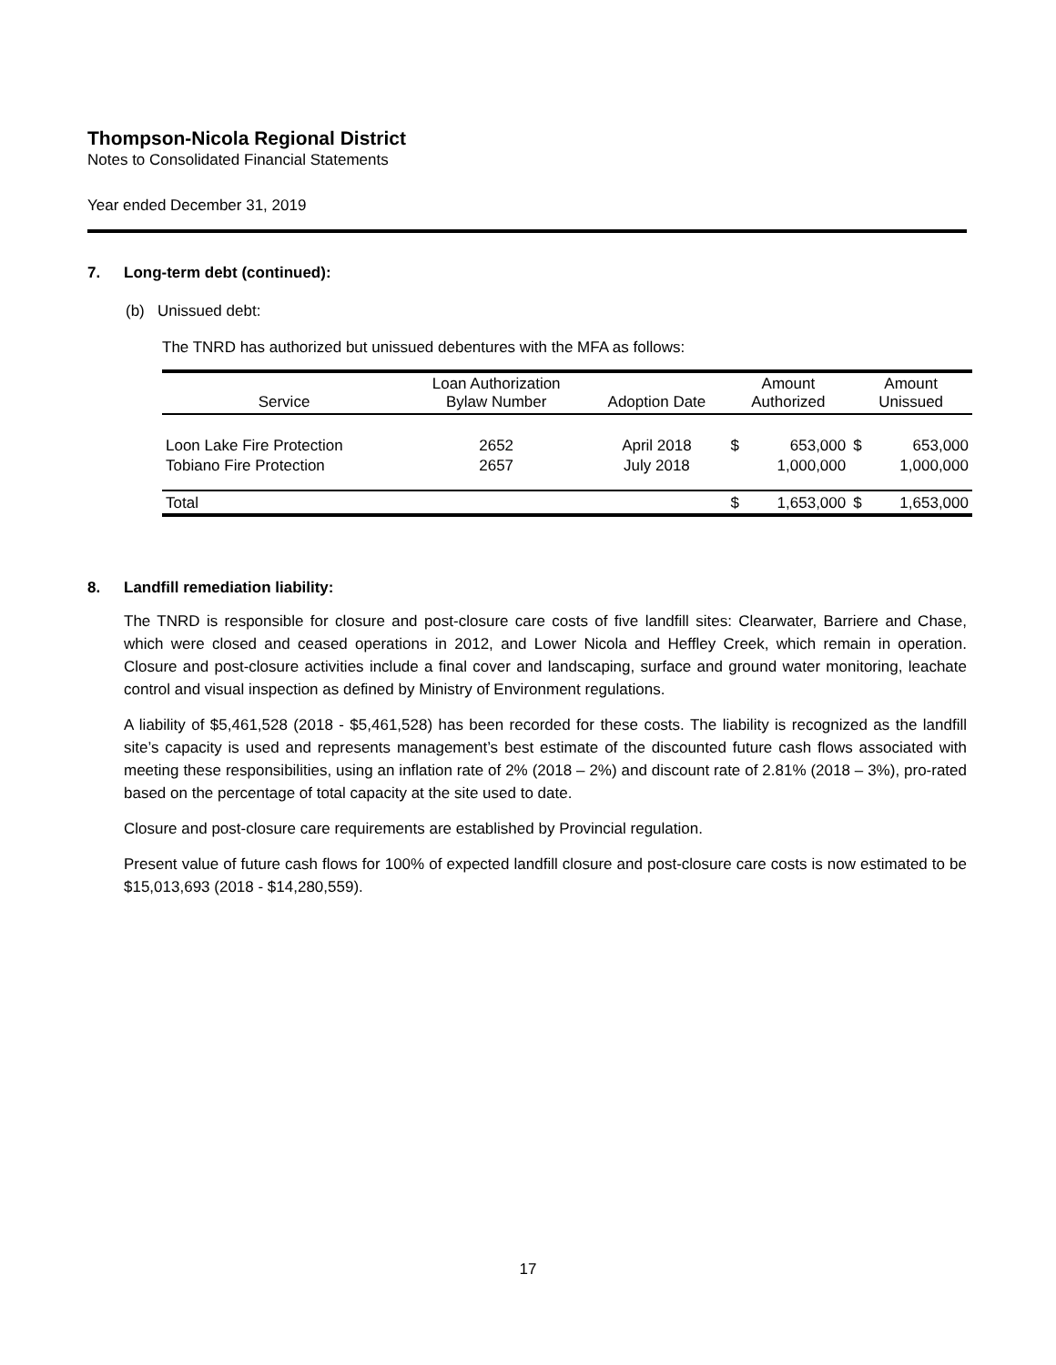Thompson-Nicola Regional District
Notes to Consolidated Financial Statements
Year ended December 31, 2019
7. Long-term debt (continued):
(b) Unissued debt:
The TNRD has authorized but unissued debentures with the MFA as follows:
| Service | Loan Authorization Bylaw Number | Adoption Date | Amount Authorized | | Amount Unissued | |
| --- | --- | --- | --- | --- | --- | --- |
| Loon Lake Fire Protection | 2652 | April 2018 | $ | 653,000 | $ | 653,000 |
| Tobiano Fire Protection | 2657 | July 2018 | | 1,000,000 | | 1,000,000 |
| Total | | | $ | 1,653,000 | $ | 1,653,000 |
8. Landfill remediation liability:
The TNRD is responsible for closure and post-closure care costs of five landfill sites: Clearwater, Barriere and Chase, which were closed and ceased operations in 2012, and Lower Nicola and Heffley Creek, which remain in operation. Closure and post-closure activities include a final cover and landscaping, surface and ground water monitoring, leachate control and visual inspection as defined by Ministry of Environment regulations.
A liability of $5,461,528 (2018 - $5,461,528) has been recorded for these costs. The liability is recognized as the landfill site’s capacity is used and represents management’s best estimate of the discounted future cash flows associated with meeting these responsibilities, using an inflation rate of 2% (2018 – 2%) and discount rate of 2.81% (2018 – 3%), pro-rated based on the percentage of total capacity at the site used to date.
Closure and post-closure care requirements are established by Provincial regulation.
Present value of future cash flows for 100% of expected landfill closure and post-closure care costs is now estimated to be $15,013,693 (2018 - $14,280,559).
17